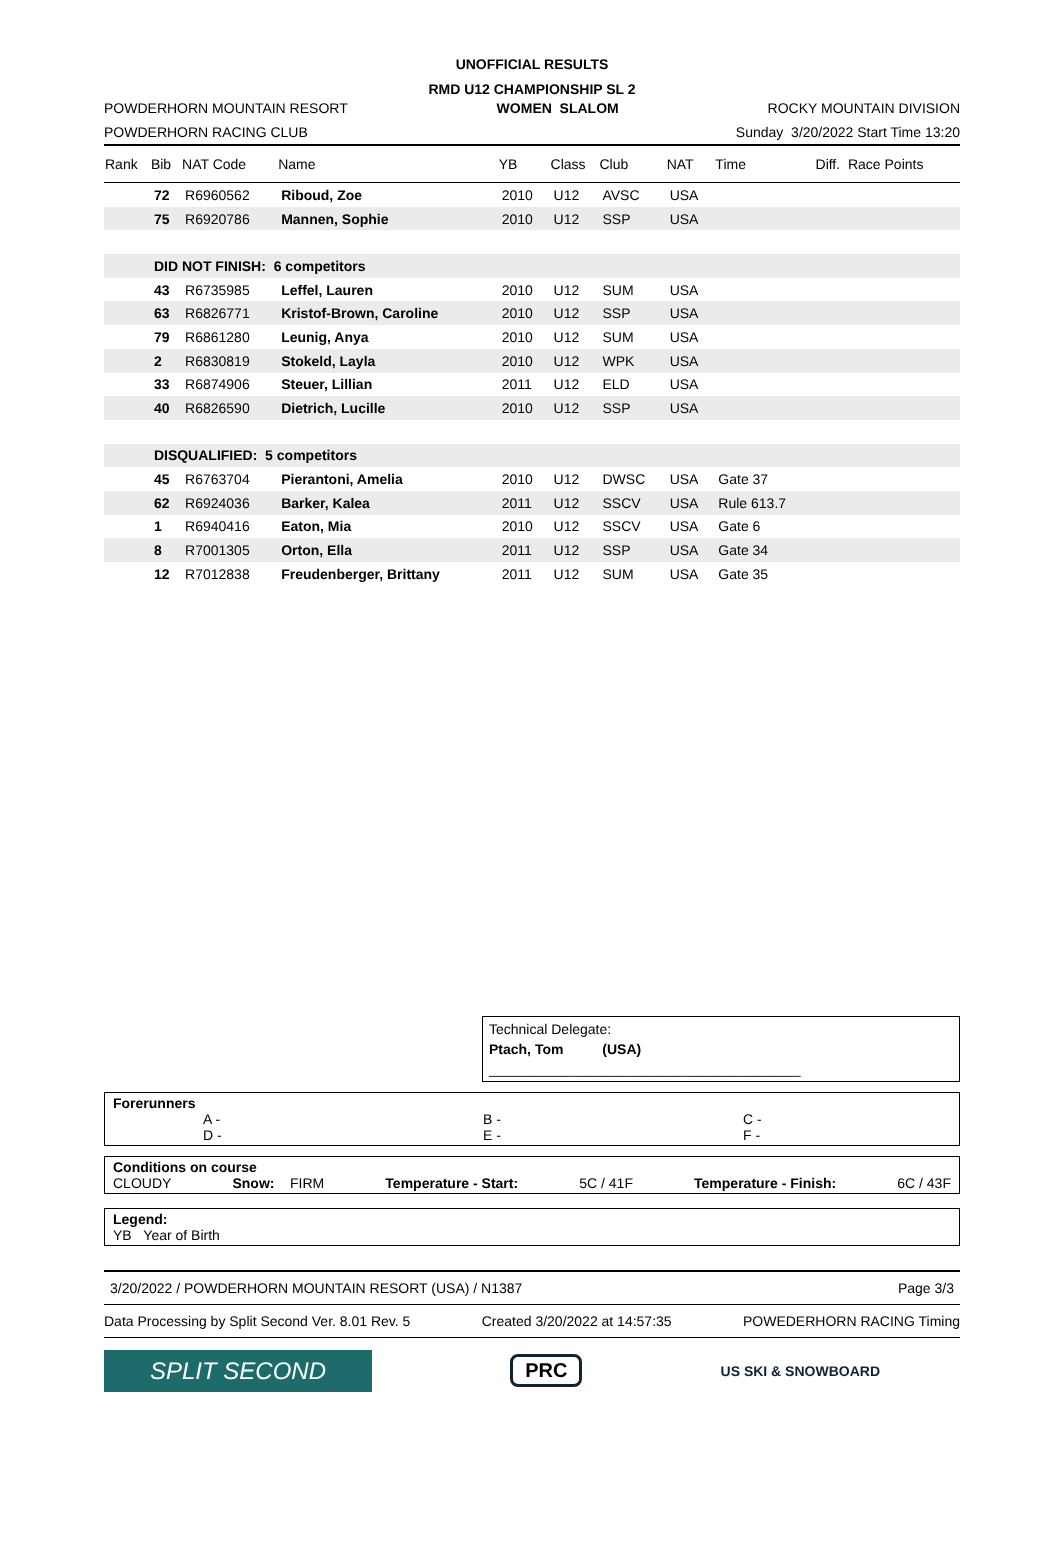UNOFFICIAL RESULTS
RMD U12 CHAMPIONSHIP SL 2
POWDERHORN MOUNTAIN RESORT WOMEN SLALOM ROCKY MOUNTAIN DIVISION
POWDERHORN RACING CLUB Sunday 3/20/2022 Start Time 13:20
| Rank | Bib | NAT Code | Name | YB | Class | Club | NAT | Time | Diff. Race Points |
| --- | --- | --- | --- | --- | --- | --- | --- | --- | --- |
| | 72 | R6960562 | Riboud, Zoe | 2010 | U12 | AVSC | USA | | |
| | 75 | R6920786 | Mannen, Sophie | 2010 | U12 | SSP | USA | | |
| | DID NOT FINISH: 6 competitors | | | | | | | | |
| | 43 | R6735985 | Leffel, Lauren | 2010 | U12 | SUM | USA | | |
| | 63 | R6826771 | Kristof-Brown, Caroline | 2010 | U12 | SSP | USA | | |
| | 79 | R6861280 | Leunig, Anya | 2010 | U12 | SUM | USA | | |
| | 2 | R6830819 | Stokeld, Layla | 2010 | U12 | WPK | USA | | |
| | 33 | R6874906 | Steuer, Lillian | 2011 | U12 | ELD | USA | | |
| | 40 | R6826590 | Dietrich, Lucille | 2010 | U12 | SSP | USA | | |
| | DISQUALIFIED: 5 competitors | | | | | | | | |
| | 45 | R6763704 | Pierantoni, Amelia | 2010 | U12 | DWSC | USA | Gate 37 | |
| | 62 | R6924036 | Barker, Kalea | 2011 | U12 | SSCV | USA | Rule 613.7 | |
| | 1 | R6940416 | Eaton, Mia | 2010 | U12 | SSCV | USA | Gate 6 | |
| | 8 | R7001305 | Orton, Ella | 2011 | U12 | SSP | USA | Gate 34 | |
| | 12 | R7012838 | Freudenberger, Brittany | 2011 | U12 | SUM | USA | Gate 35 | |
Technical Delegate:
Ptach, Tom (USA) ________________________________________
Forerunners
A -
D - B -
E - C -
F -
Conditions on course
CLOUDY Snow: FIRM Temperature - Start: 5C / 41F Temperature - Finish: 6C / 43F
Legend:
YB Year of Birth
3/20/2022 / POWDERHORN MOUNTAIN RESORT (USA) / N1387 Page 3/3
Data Processing by Split Second Ver. 8.01 Rev. 5 Created 3/20/2022 at 14:57:35 POWEDERHORN RACING Timing
SPLIT SECOND
PRC
US SKI & SNOWBOARD